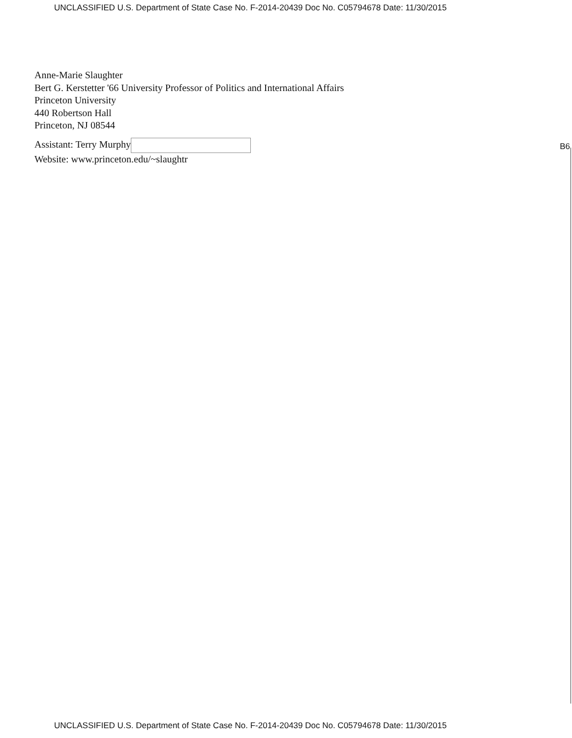UNCLASSIFIED U.S. Department of State Case No. F-2014-20439 Doc No. C05794678 Date: 11/30/2015
Anne-Marie Slaughter
Bert G. Kerstetter '66 University Professor of Politics and International Affairs
Princeton University
440 Robertson Hall
Princeton, NJ 08544
Assistant: Terry Murphy
Website: www.princeton.edu/~slaughtr
B6
UNCLASSIFIED U.S. Department of State Case No. F-2014-20439 Doc No. C05794678 Date: 11/30/2015